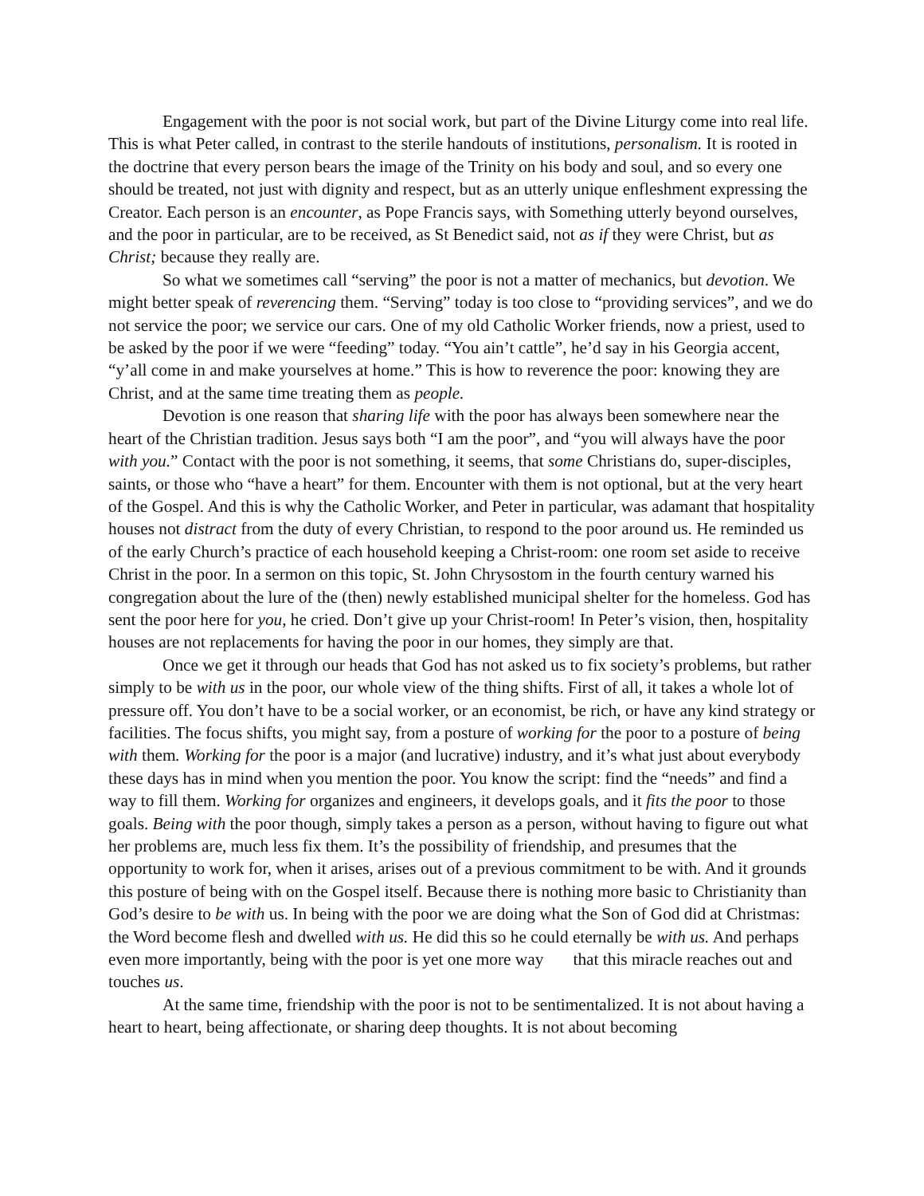Engagement with the poor is not social work, but part of the Divine Liturgy come into real life. This is what Peter called, in contrast to the sterile handouts of institutions, personalism. It is rooted in the doctrine that every person bears the image of the Trinity on his body and soul, and so every one should be treated, not just with dignity and respect, but as an utterly unique enfleshment expressing the Creator. Each person is an encounter, as Pope Francis says, with Something utterly beyond ourselves, and the poor in particular, are to be received, as St Benedict said, not as if they were Christ, but as Christ; because they really are.
So what we sometimes call “serving” the poor is not a matter of mechanics, but devotion. We might better speak of reverencing them. “Serving” today is too close to “providing services”, and we do not service the poor; we service our cars. One of my old Catholic Worker friends, now a priest, used to be asked by the poor if we were “feeding” today. “You ain’t cattle”, he’d say in his Georgia accent, “y’all come in and make yourselves at home.” This is how to reverence the poor: knowing they are Christ, and at the same time treating them as people.
Devotion is one reason that sharing life with the poor has always been somewhere near the heart of the Christian tradition. Jesus says both “I am the poor”, and “you will always have the poor with you.” Contact with the poor is not something, it seems, that some Christians do, super-disciples, saints, or those who “have a heart” for them. Encounter with them is not optional, but at the very heart of the Gospel. And this is why the Catholic Worker, and Peter in particular, was adamant that hospitality houses not distract from the duty of every Christian, to respond to the poor around us. He reminded us of the early Church’s practice of each household keeping a Christ-room: one room set aside to receive Christ in the poor. In a sermon on this topic, St. John Chrysostom in the fourth century warned his congregation about the lure of the (then) newly established municipal shelter for the homeless. God has sent the poor here for you, he cried. Don’t give up your Christ-room! In Peter’s vision, then, hospitality houses are not replacements for having the poor in our homes, they simply are that.
Once we get it through our heads that God has not asked us to fix society’s problems, but rather simply to be with us in the poor, our whole view of the thing shifts. First of all, it takes a whole lot of pressure off. You don’t have to be a social worker, or an economist, be rich, or have any kind strategy or facilities. The focus shifts, you might say, from a posture of working for the poor to a posture of being with them. Working for the poor is a major (and lucrative) industry, and it’s what just about everybody these days has in mind when you mention the poor. You know the script: find the “needs” and find a way to fill them. Working for organizes and engineers, it develops goals, and it fits the poor to those goals. Being with the poor though, simply takes a person as a person, without having to figure out what her problems are, much less fix them. It’s the possibility of friendship, and presumes that the opportunity to work for, when it arises, arises out of a previous commitment to be with. And it grounds this posture of being with on the Gospel itself. Because there is nothing more basic to Christianity than God’s desire to be with us. In being with the poor we are doing what the Son of God did at Christmas: the Word become flesh and dwelled with us. He did this so he could eternally be with us. And perhaps even more importantly, being with the poor is yet one more way that this miracle reaches out and touches us.
At the same time, friendship with the poor is not to be sentimentalized. It is not about having a heart to heart, being affectionate, or sharing deep thoughts. It is not about becoming